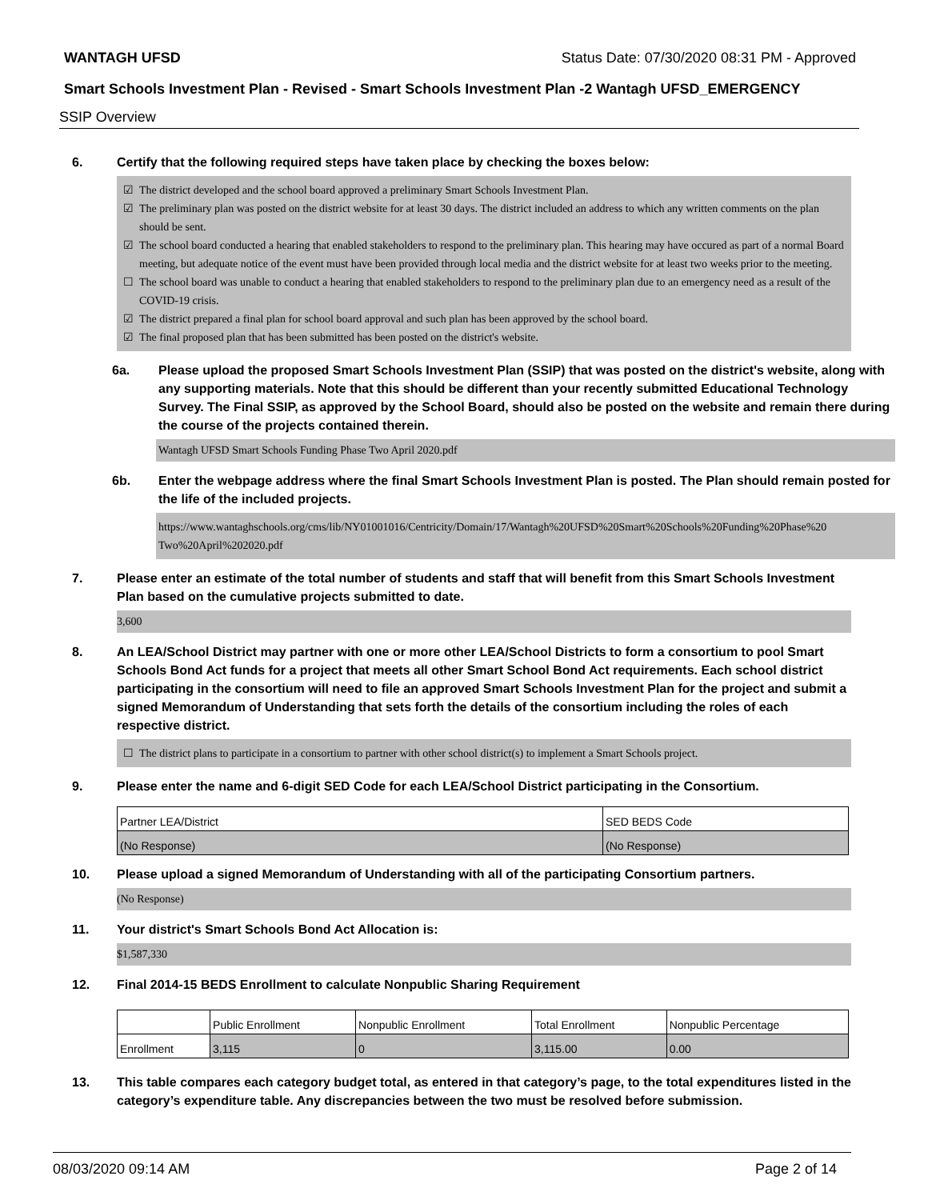WANTAGH UFSD Status Date: 07/30/2020 08:31 PM - Approved
Smart Schools Investment Plan - Revised - Smart Schools Investment Plan -2 Wantagh UFSD_EMERGENCY
SSIP Overview
6. Certify that the following required steps have taken place by checking the boxes below:
☑ The district developed and the school board approved a preliminary Smart Schools Investment Plan.
☑ The preliminary plan was posted on the district website for at least 30 days. The district included an address to which any written comments on the plan should be sent.
☑ The school board conducted a hearing that enabled stakeholders to respond to the preliminary plan. This hearing may have occured as part of a normal Board meeting, but adequate notice of the event must have been provided through local media and the district website for at least two weeks prior to the meeting.
☐ The school board was unable to conduct a hearing that enabled stakeholders to respond to the preliminary plan due to an emergency need as a result of the COVID-19 crisis.
☑ The district prepared a final plan for school board approval and such plan has been approved by the school board.
☑ The final proposed plan that has been submitted has been posted on the district's website.
6a. Please upload the proposed Smart Schools Investment Plan (SSIP) that was posted on the district's website, along with any supporting materials. Note that this should be different than your recently submitted Educational Technology Survey. The Final SSIP, as approved by the School Board, should also be posted on the website and remain there during the course of the projects contained therein.
Wantagh UFSD Smart Schools Funding Phase Two April 2020.pdf
6b. Enter the webpage address where the final Smart Schools Investment Plan is posted. The Plan should remain posted for the life of the included projects.
https://www.wantaghschools.org/cms/lib/NY01001016/Centricity/Domain/17/Wantagh%20UFSD%20Smart%20Schools%20Funding%20Phase%20 Two%20April%202020.pdf
7. Please enter an estimate of the total number of students and staff that will benefit from this Smart Schools Investment Plan based on the cumulative projects submitted to date.
3,600
8. An LEA/School District may partner with one or more other LEA/School Districts to form a consortium to pool Smart Schools Bond Act funds for a project that meets all other Smart School Bond Act requirements. Each school district participating in the consortium will need to file an approved Smart Schools Investment Plan for the project and submit a signed Memorandum of Understanding that sets forth the details of the consortium including the roles of each respective district.
☐ The district plans to participate in a consortium to partner with other school district(s) to implement a Smart Schools project.
9. Please enter the name and 6-digit SED Code for each LEA/School District participating in the Consortium.
| Partner LEA/District | SED BEDS Code |
| (No Response) | (No Response) |
10. Please upload a signed Memorandum of Understanding with all of the participating Consortium partners.
(No Response)
11. Your district's Smart Schools Bond Act Allocation is:
$1,587,330
12. Final 2014-15 BEDS Enrollment to calculate Nonpublic Sharing Requirement
| | Public Enrollment | Nonpublic Enrollment | Total Enrollment | Nonpublic Percentage |
| Enrollment | 3,115 | 0 | 3,115.00 | 0.00 |
13. This table compares each category budget total, as entered in that category’s page, to the total expenditures listed in the category’s expenditure table. Any discrepancies between the two must be resolved before submission.
08/03/2020 09:14 AM Page 2 of 14